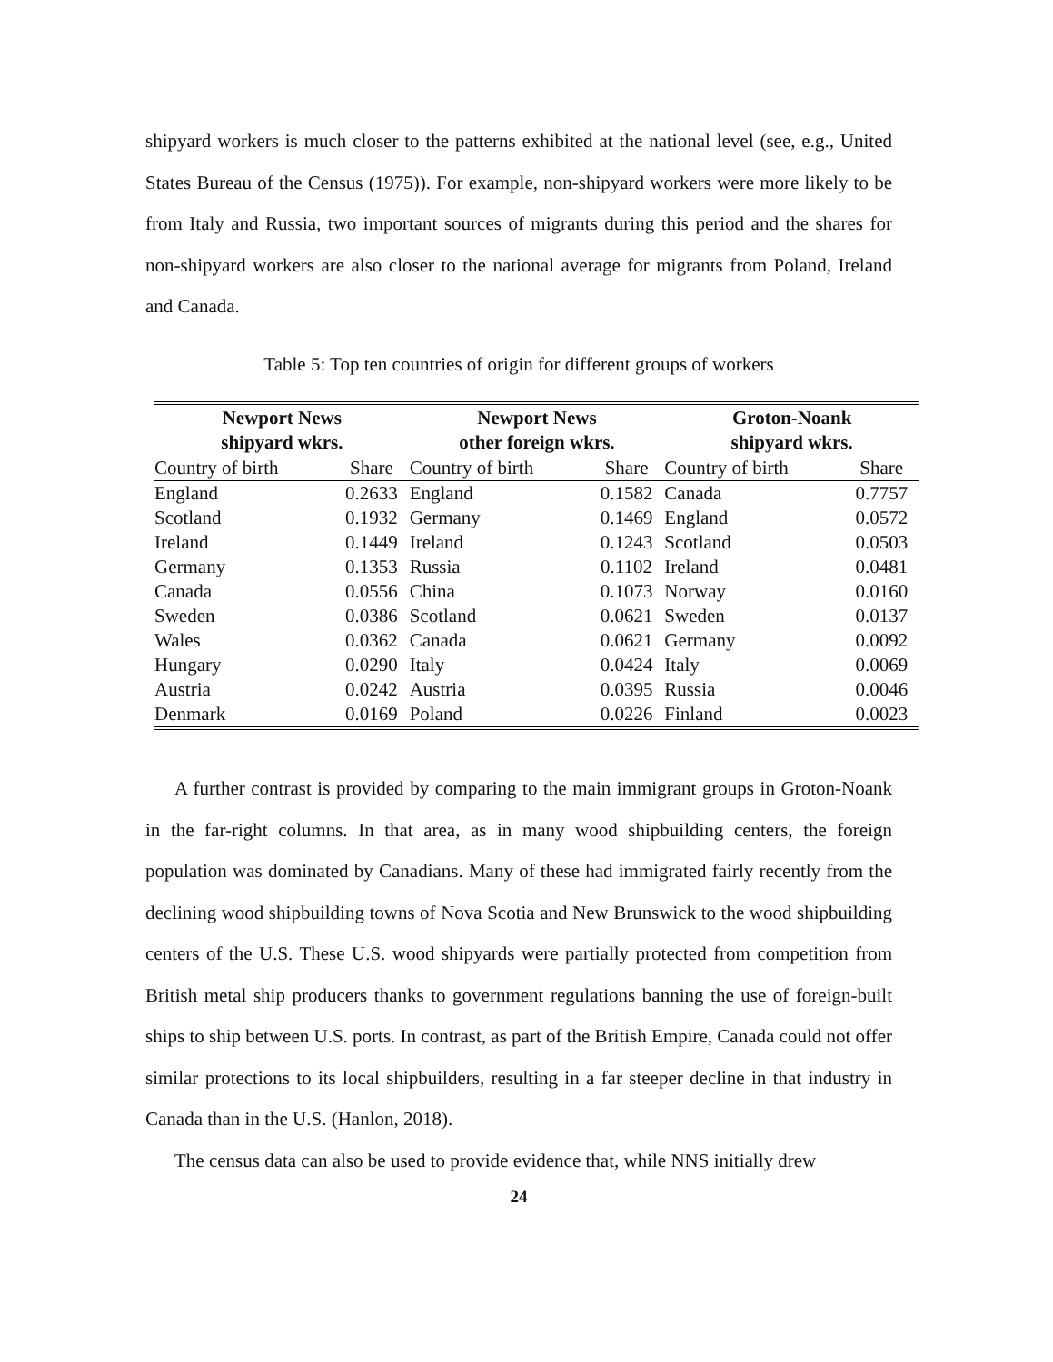shipyard workers is much closer to the patterns exhibited at the national level (see, e.g., United States Bureau of the Census (1975)). For example, non-shipyard workers were more likely to be from Italy and Russia, two important sources of migrants during this period and the shares for non-shipyard workers are also closer to the national average for migrants from Poland, Ireland and Canada.
Table 5: Top ten countries of origin for different groups of workers
| Newport News shipyard wkrs. | | Newport News other foreign wkrs. | | Groton-Noank shipyard wkrs. | |
| --- | --- | --- | --- | --- | --- |
| Country of birth | Share | Country of birth | Share | Country of birth | Share |
| England | 0.2633 | England | 0.1582 | Canada | 0.7757 |
| Scotland | 0.1932 | Germany | 0.1469 | England | 0.0572 |
| Ireland | 0.1449 | Ireland | 0.1243 | Scotland | 0.0503 |
| Germany | 0.1353 | Russia | 0.1102 | Ireland | 0.0481 |
| Canada | 0.0556 | China | 0.1073 | Norway | 0.0160 |
| Sweden | 0.0386 | Scotland | 0.0621 | Sweden | 0.0137 |
| Wales | 0.0362 | Canada | 0.0621 | Germany | 0.0092 |
| Hungary | 0.0290 | Italy | 0.0424 | Italy | 0.0069 |
| Austria | 0.0242 | Austria | 0.0395 | Russia | 0.0046 |
| Denmark | 0.0169 | Poland | 0.0226 | Finland | 0.0023 |
A further contrast is provided by comparing to the main immigrant groups in Groton-Noank in the far-right columns. In that area, as in many wood shipbuilding centers, the foreign population was dominated by Canadians. Many of these had immigrated fairly recently from the declining wood shipbuilding towns of Nova Scotia and New Brunswick to the wood shipbuilding centers of the U.S. These U.S. wood shipyards were partially protected from competition from British metal ship producers thanks to government regulations banning the use of foreign-built ships to ship between U.S. ports. In contrast, as part of the British Empire, Canada could not offer similar protections to its local shipbuilders, resulting in a far steeper decline in that industry in Canada than in the U.S. (Hanlon, 2018).
The census data can also be used to provide evidence that, while NNS initially drew
24